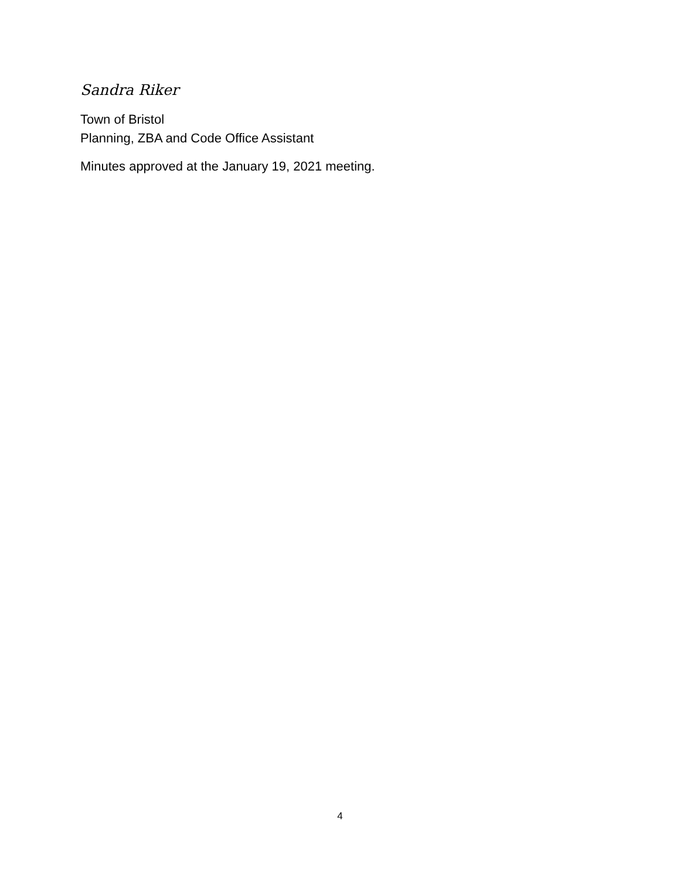Sandra Riker
Town of Bristol
Planning, ZBA and Code Office Assistant
Minutes approved at the January 19, 2021 meeting.
4